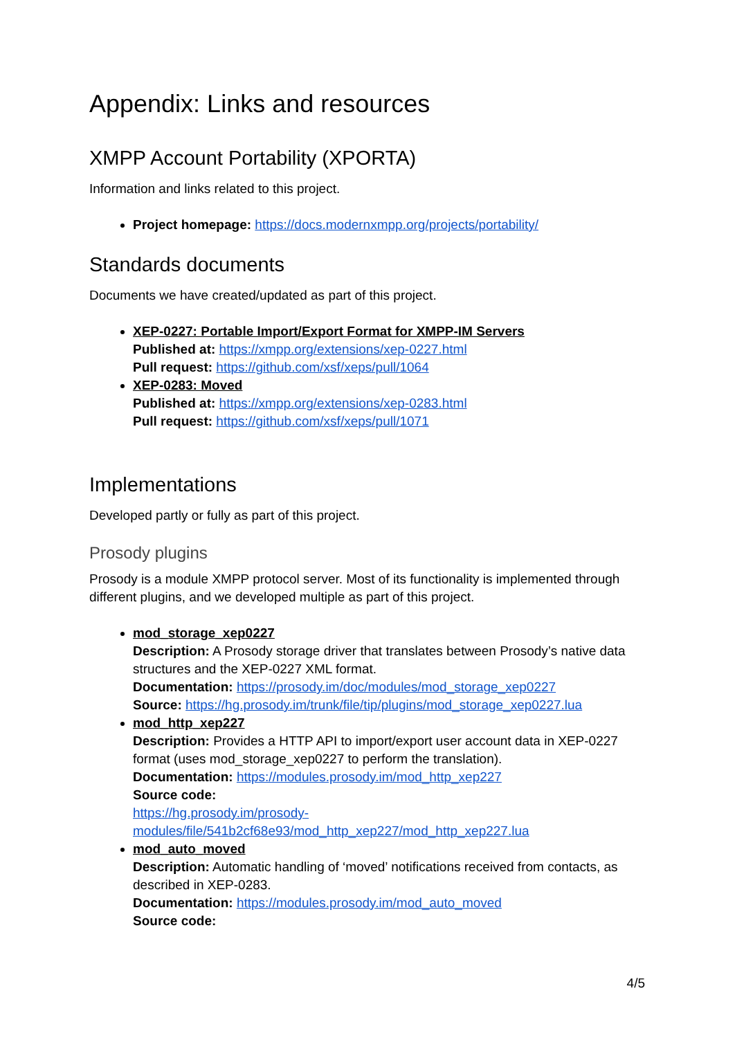Appendix: Links and resources
XMPP Account Portability (XPORTA)
Information and links related to this project.
Project homepage: https://docs.modernxmpp.org/projects/portability/
Standards documents
Documents we have created/updated as part of this project.
XEP-0227: Portable Import/Export Format for XMPP-IM Servers
Published at: https://xmpp.org/extensions/xep-0227.html
Pull request: https://github.com/xsf/xeps/pull/1064
XEP-0283: Moved
Published at: https://xmpp.org/extensions/xep-0283.html
Pull request: https://github.com/xsf/xeps/pull/1071
Implementations
Developed partly or fully as part of this project.
Prosody plugins
Prosody is a module XMPP protocol server. Most of its functionality is implemented through different plugins, and we developed multiple as part of this project.
mod_storage_xep0227
Description: A Prosody storage driver that translates between Prosody’s native data structures and the XEP-0227 XML format.
Documentation: https://prosody.im/doc/modules/mod_storage_xep0227
Source: https://hg.prosody.im/trunk/file/tip/plugins/mod_storage_xep0227.lua
mod_http_xep227
Description: Provides a HTTP API to import/export user account data in XEP-0227 format (uses mod_storage_xep0227 to perform the translation).
Documentation: https://modules.prosody.im/mod_http_xep227
Source code:
https://hg.prosody.im/prosody-modules/file/541b2cf68e93/mod_http_xep227/mod_http_xep227.lua
mod_auto_moved
Description: Automatic handling of ‘moved’ notifications received from contacts, as described in XEP-0283.
Documentation: https://modules.prosody.im/mod_auto_moved
Source code:
4/5